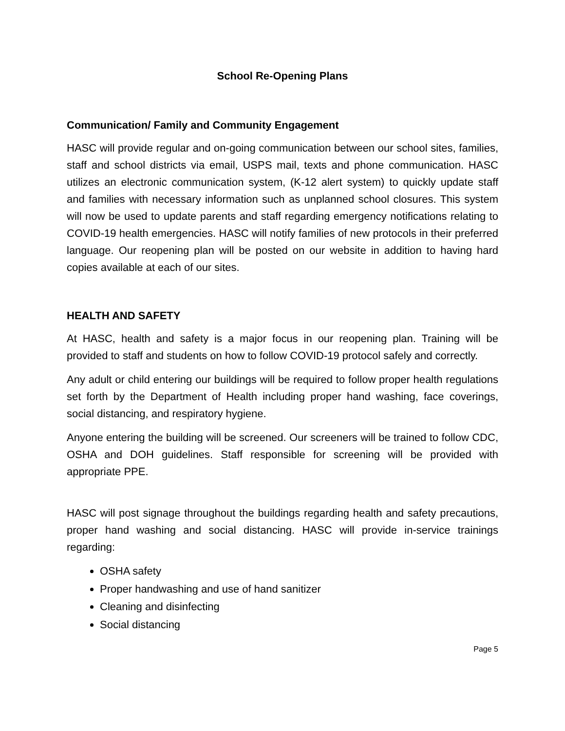School Re-Opening Plans
Communication/ Family and Community Engagement
HASC will provide regular and on-going communication between our school sites, families, staff and school districts via email, USPS mail, texts and phone communication. HASC utilizes an electronic communication system, (K-12 alert system) to quickly update staff and families with necessary information such as unplanned school closures. This system will now be used to update parents and staff regarding emergency notifications relating to COVID-19 health emergencies. HASC will notify families of new protocols in their preferred language. Our reopening plan will be posted on our website in addition to having hard copies available at each of our sites.
HEALTH AND SAFETY
At HASC, health and safety is a major focus in our reopening plan. Training will be provided to staff and students on how to follow COVID-19 protocol safely and correctly.
Any adult or child entering our buildings will be required to follow proper health regulations set forth by the Department of Health including proper hand washing, face coverings, social distancing, and respiratory hygiene.
Anyone entering the building will be screened. Our screeners will be trained to follow CDC, OSHA and DOH guidelines. Staff responsible for screening will be provided with appropriate PPE.
HASC will post signage throughout the buildings regarding health and safety precautions, proper hand washing and social distancing. HASC will provide in-service trainings regarding:
OSHA safety
Proper handwashing and use of hand sanitizer
Cleaning and disinfecting
Social distancing
Page 5